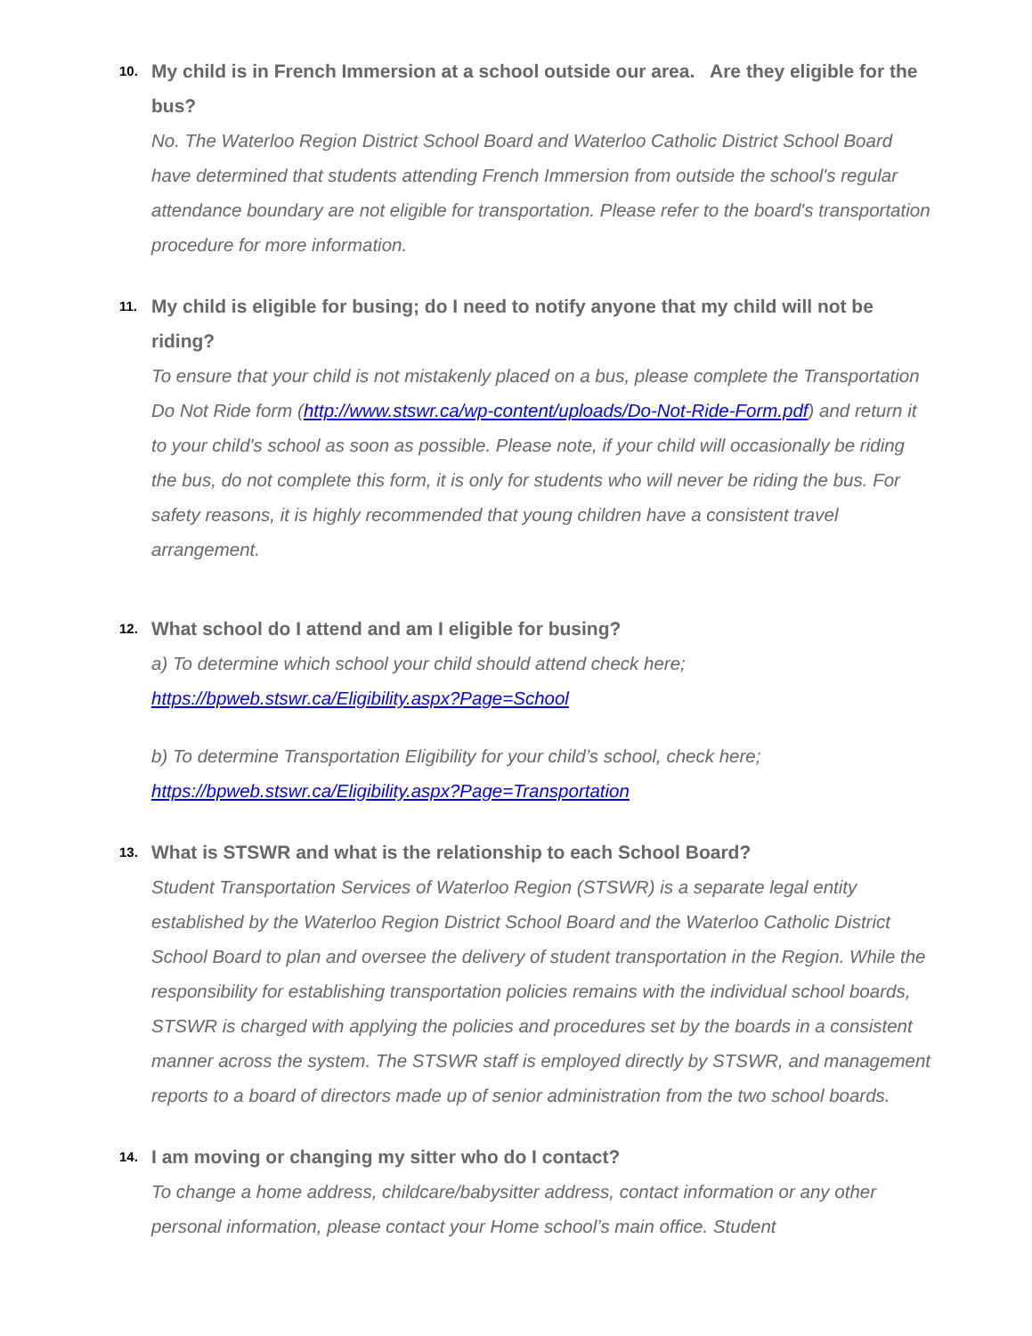10.
My child is in French Immersion at a school outside our area. Are they eligible for the bus?
No. The Waterloo Region District School Board and Waterloo Catholic District School Board have determined that students attending French Immersion from outside the school's regular attendance boundary are not eligible for transportation. Please refer to the board's transportation procedure for more information.
11.
My child is eligible for busing; do I need to notify anyone that my child will not be riding?
To ensure that your child is not mistakenly placed on a bus, please complete the Transportation Do Not Ride form (http://www.stswr.ca/wp-content/uploads/Do-Not-Ride-Form.pdf) and return it to your child's school as soon as possible. Please note, if your child will occasionally be riding the bus, do not complete this form, it is only for students who will never be riding the bus. For safety reasons, it is highly recommended that young children have a consistent travel arrangement.
12.
What school do I attend and am I eligible for busing?
a) To determine which school your child should attend check here;
https://bpweb.stswr.ca/Eligibility.aspx?Page=School
b) To determine Transportation Eligibility for your child’s school, check here;
https://bpweb.stswr.ca/Eligibility.aspx?Page=Transportation
13.
What is STSWR and what is the relationship to each School Board?
Student Transportation Services of Waterloo Region (STSWR) is a separate legal entity established by the Waterloo Region District School Board and the Waterloo Catholic District School Board to plan and oversee the delivery of student transportation in the Region. While the responsibility for establishing transportation policies remains with the individual school boards, STSWR is charged with applying the policies and procedures set by the boards in a consistent manner across the system. The STSWR staff is employed directly by STSWR, and management reports to a board of directors made up of senior administration from the two school boards.
14.
I am moving or changing my sitter who do I contact?
To change a home address, childcare/babysitter address, contact information or any other personal information, please contact your Home school’s main office. Student